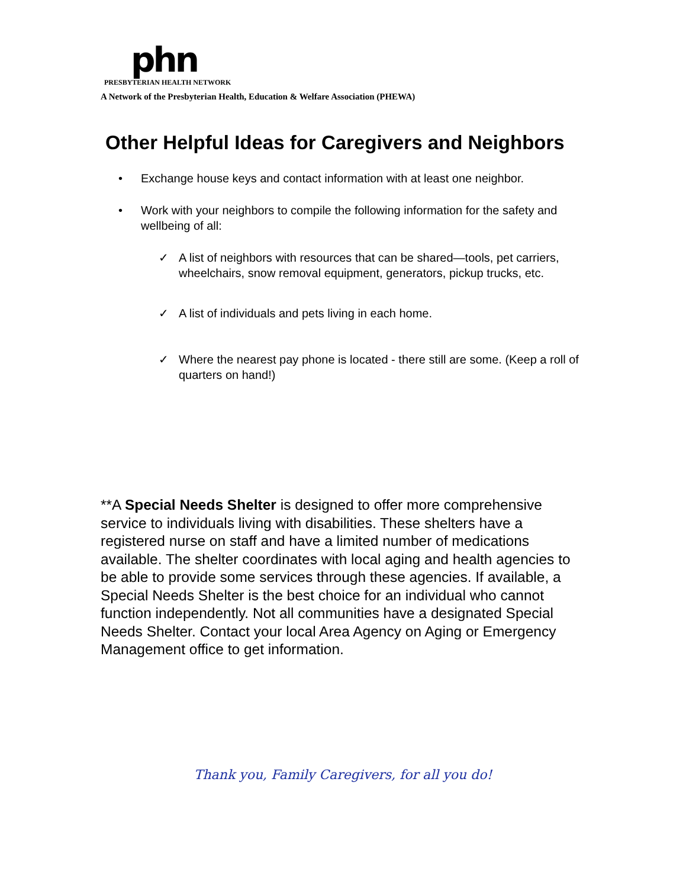phn
PRESBYTERIAN HEALTH NETWORK
A Network of the Presbyterian Health, Education & Welfare Association (PHEWA)
Other Helpful Ideas for Caregivers and Neighbors
• Exchange house keys and contact information with at least one neighbor.
• Work with your neighbors to compile the following information for the safety and wellbeing of all:
✓ A list of neighbors with resources that can be shared—tools, pet carriers, wheelchairs, snow removal equipment, generators, pickup trucks, etc.
✓ A list of individuals and pets living in each home.
✓ Where the nearest pay phone is located - there still are some. (Keep a roll of quarters on hand!)
**A Special Needs Shelter is designed to offer more comprehensive service to individuals living with disabilities. These shelters have a registered nurse on staff and have a limited number of medications available. The shelter coordinates with local aging and health agencies to be able to provide some services through these agencies. If available, a Special Needs Shelter is the best choice for an individual who cannot function independently. Not all communities have a designated Special Needs Shelter. Contact your local Area Agency on Aging or Emergency Management office to get information.
Thank you, Family Caregivers, for all you do!